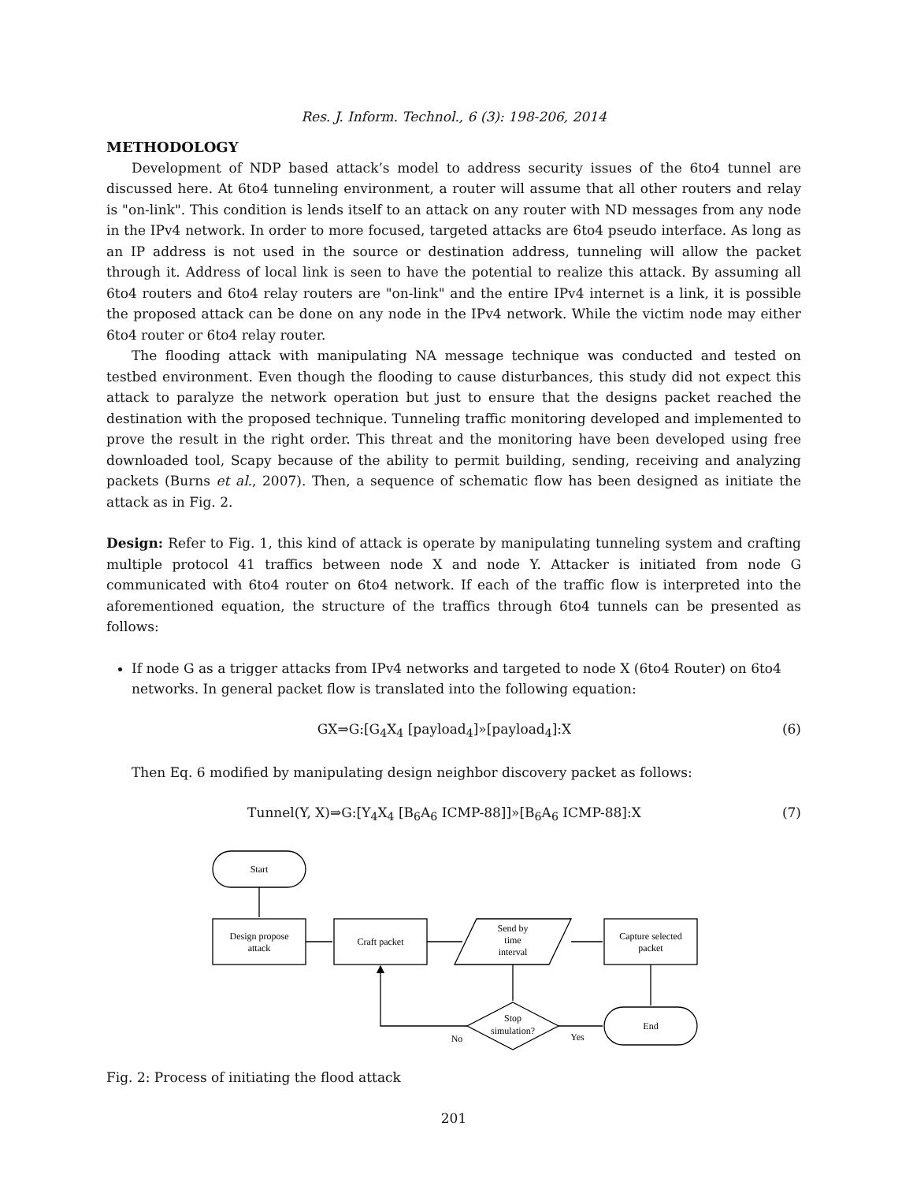Res. J. Inform. Technol., 6 (3): 198-206, 2014
METHODOLOGY
Development of NDP based attack’s model to address security issues of the 6to4 tunnel are discussed here. At 6to4 tunneling environment, a router will assume that all other routers and relay is "on-link". This condition is lends itself to an attack on any router with ND messages from any node in the IPv4 network. In order to more focused, targeted attacks are 6to4 pseudo interface. As long as an IP address is not used in the source or destination address, tunneling will allow the packet through it. Address of local link is seen to have the potential to realize this attack. By assuming all 6to4 routers and 6to4 relay routers are "on-link" and the entire IPv4 internet is a link, it is possible the proposed attack can be done on any node in the IPv4 network. While the victim node may either 6to4 router or 6to4 relay router.
The flooding attack with manipulating NA message technique was conducted and tested on testbed environment. Even though the flooding to cause disturbances, this study did not expect this attack to paralyze the network operation but just to ensure that the designs packet reached the destination with the proposed technique. Tunneling traffic monitoring developed and implemented to prove the result in the right order. This threat and the monitoring have been developed using free downloaded tool, Scapy because of the ability to permit building, sending, receiving and analyzing packets (Burns et al., 2007). Then, a sequence of schematic flow has been designed as initiate the attack as in Fig. 2.
Design: Refer to Fig. 1, this kind of attack is operate by manipulating tunneling system and crafting multiple protocol 41 traffics between node X and node Y. Attacker is initiated from node G communicated with 6to4 router on 6to4 network. If each of the traffic flow is interpreted into the aforementioned equation, the structure of the traffics through 6to4 tunnels can be presented as follows:
If node G as a trigger attacks from IPv4 networks and targeted to node X (6to4 Router) on 6to4 networks. In general packet flow is translated into the following equation:
GX⇒G:[G<sub>4</sub>X<sub>4</sub> [payload<sub>4</sub>]»[payload<sub>4</sub>]:X (6)
Then Eq. 6 modified by manipulating design neighbor discovery packet as follows:
Tunnel(Y, X)⇒G:[Y<sub>4</sub>X<sub>4</sub> [B<sub>6</sub>A<sub>6</sub> ICMP-88]]»[B<sub>6</sub>A<sub>6</sub> ICMP-88]:X (7)
Start
Design propose
attack
Craft packet
Send by
time
interval
Capture selected
packet
Stop
simulation?
End
No
Yes
Fig. 2: Process of initiating the flood attack
201